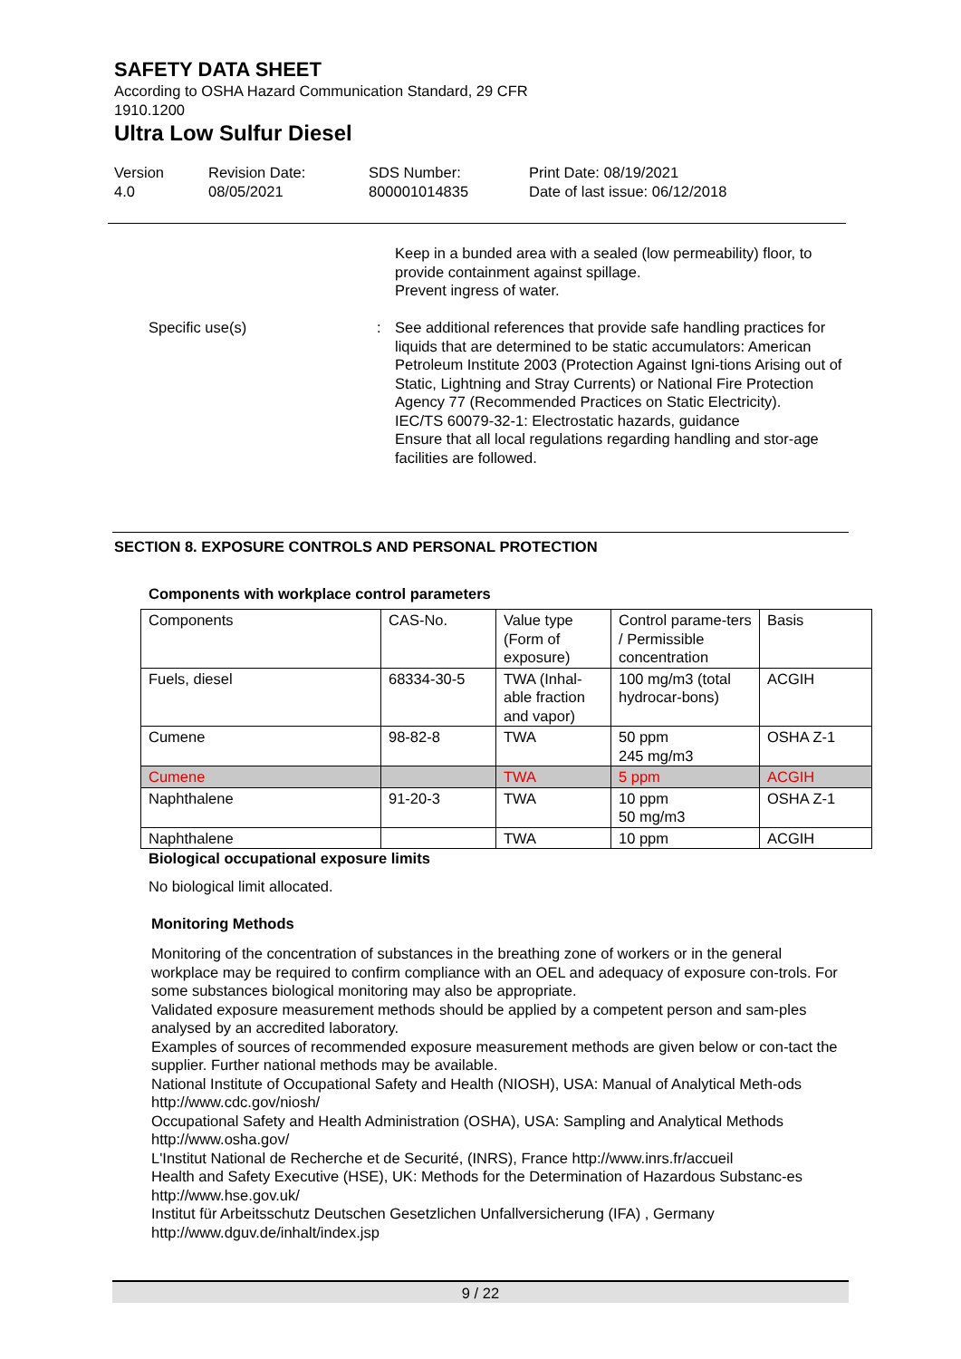SAFETY DATA SHEET
According to OSHA Hazard Communication Standard, 29 CFR
1910.1200
Ultra Low Sulfur Diesel
Version
4.0
Revision Date:
08/05/2021
SDS Number:
800001014835
Print Date: 08/19/2021
Date of last issue: 06/12/2018
Keep in a bunded area with a sealed (low permeability) floor, to provide containment against spillage.
Prevent ingress of water.
Specific use(s) :
See additional references that provide safe handling practices for liquids that are determined to be static accumulators: American Petroleum Institute 2003 (Protection Against Igni-tions Arising out of Static, Lightning and Stray Currents) or National Fire Protection Agency 77 (Recommended Practices on Static Electricity).
IEC/TS 60079-32-1: Electrostatic hazards, guidance
Ensure that all local regulations regarding handling and stor-age facilities are followed.
SECTION 8. EXPOSURE CONTROLS AND PERSONAL PROTECTION
Components with workplace control parameters
| Components | CAS-No. | Value type (Form of exposure) | Control parame-ters / Permissible concentration | Basis |
| Fuels, diesel | 68334-30-5 | TWA (Inhal-able fraction and vapor) | 100 mg/m3 (total hydrocar-bons) | ACGIH |
| Cumene | 98-82-8 | TWA | 50 ppm 245 mg/m3 | OSHA Z-1 |
| Cumene | | TWA | 5 ppm | ACGIH |
| Naphthalene | 91-20-3 | TWA | 10 ppm 50 mg/m3 | OSHA Z-1 |
| Naphthalene | | TWA | 10 ppm | ACGIH |
Biological occupational exposure limits
No biological limit allocated.
Monitoring Methods
Monitoring of the concentration of substances in the breathing zone of workers or in the general workplace may be required to confirm compliance with an OEL and adequacy of exposure con-trols. For some substances biological monitoring may also be appropriate.
Validated exposure measurement methods should be applied by a competent person and sam-ples analysed by an accredited laboratory.
Examples of sources of recommended exposure measurement methods are given below or con-tact the supplier. Further national methods may be available.
National Institute of Occupational Safety and Health (NIOSH), USA: Manual of Analytical Meth-ods http://www.cdc.gov/niosh/
Occupational Safety and Health Administration (OSHA), USA: Sampling and Analytical Methods http://www.osha.gov/
L'Institut National de Recherche et de Securité, (INRS), France http://www.inrs.fr/accueil
Health and Safety Executive (HSE), UK: Methods for the Determination of Hazardous Substanc-es http://www.hse.gov.uk/
Institut für Arbeitsschutz Deutschen Gesetzlichen Unfallversicherung (IFA) , Germany http://www.dguv.de/inhalt/index.jsp
9 / 22